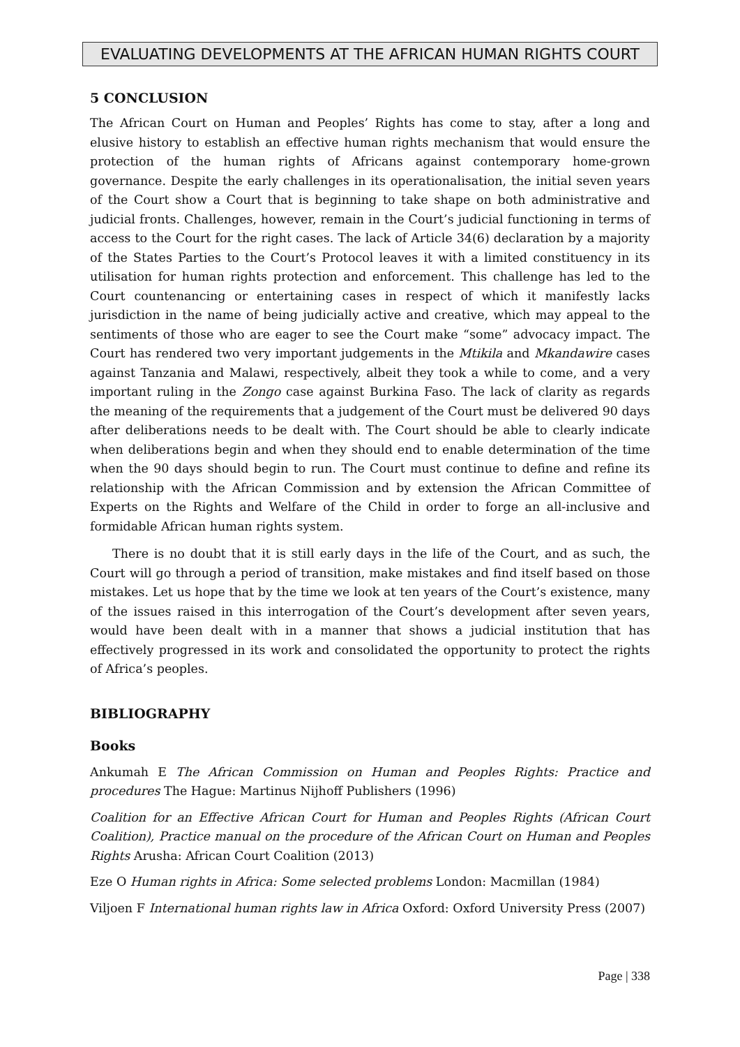EVALUATING DEVELOPMENTS AT THE AFRICAN HUMAN RIGHTS COURT
5 CONCLUSION
The African Court on Human and Peoples’ Rights has come to stay, after a long and elusive history to establish an effective human rights mechanism that would ensure the protection of the human rights of Africans against contemporary home-grown governance. Despite the early challenges in its operationalisation, the initial seven years of the Court show a Court that is beginning to take shape on both administrative and judicial fronts. Challenges, however, remain in the Court’s judicial functioning in terms of access to the Court for the right cases. The lack of Article 34(6) declaration by a majority of the States Parties to the Court’s Protocol leaves it with a limited constituency in its utilisation for human rights protection and enforcement. This challenge has led to the Court countenancing or entertaining cases in respect of which it manifestly lacks jurisdiction in the name of being judicially active and creative, which may appeal to the sentiments of those who are eager to see the Court make “some” advocacy impact. The Court has rendered two very important judgements in the Mtikila and Mkandawire cases against Tanzania and Malawi, respectively, albeit they took a while to come, and a very important ruling in the Zongo case against Burkina Faso. The lack of clarity as regards the meaning of the requirements that a judgement of the Court must be delivered 90 days after deliberations needs to be dealt with. The Court should be able to clearly indicate when deliberations begin and when they should end to enable determination of the time when the 90 days should begin to run. The Court must continue to define and refine its relationship with the African Commission and by extension the African Committee of Experts on the Rights and Welfare of the Child in order to forge an all-inclusive and formidable African human rights system.
There is no doubt that it is still early days in the life of the Court, and as such, the Court will go through a period of transition, make mistakes and find itself based on those mistakes. Let us hope that by the time we look at ten years of the Court’s existence, many of the issues raised in this interrogation of the Court’s development after seven years, would have been dealt with in a manner that shows a judicial institution that has effectively progressed in its work and consolidated the opportunity to protect the rights of Africa’s peoples.
BIBLIOGRAPHY
Books
Ankumah E The African Commission on Human and Peoples Rights: Practice and procedures The Hague: Martinus Nijhoff Publishers (1996)
Coalition for an Effective African Court for Human and Peoples Rights (African Court Coalition), Practice manual on the procedure of the African Court on Human and Peoples Rights Arusha: African Court Coalition (2013)
Eze O Human rights in Africa: Some selected problems London: Macmillan (1984)
Viljoen F International human rights law in Africa Oxford: Oxford University Press (2007)
Page | 338